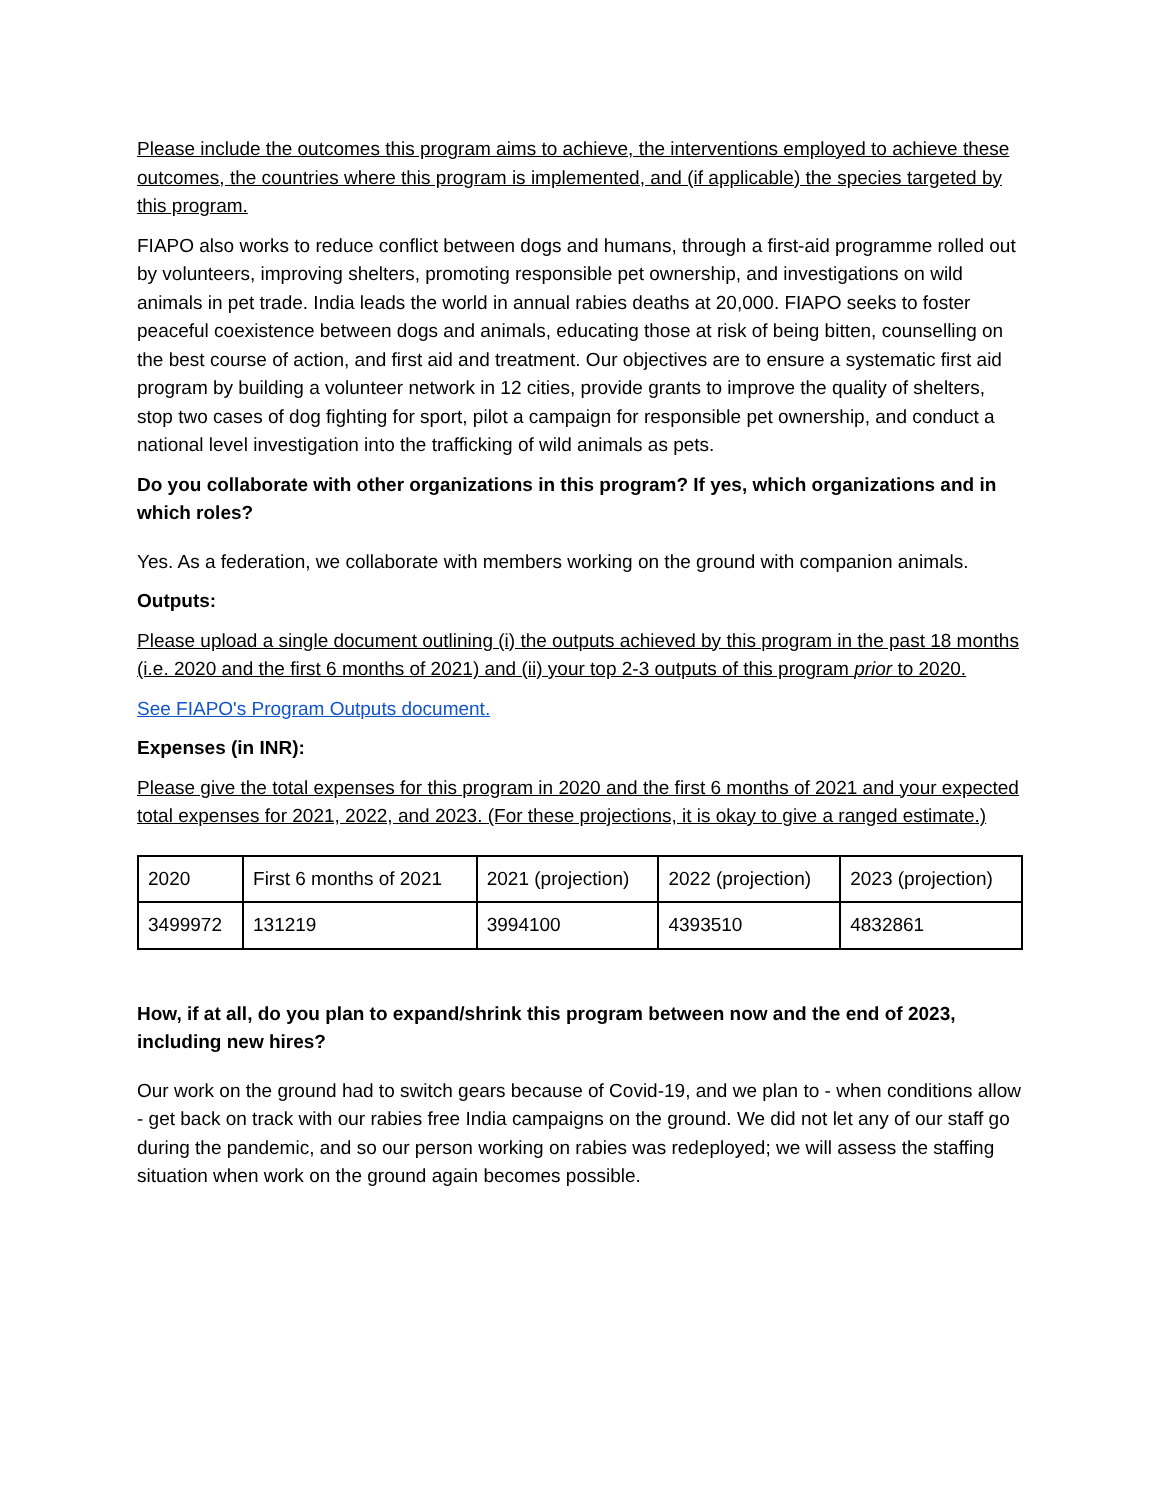Please include the outcomes this program aims to achieve, the interventions employed to achieve these outcomes, the countries where this program is implemented, and (if applicable) the species targeted by this program.
FIAPO also works to reduce conflict between dogs and humans, through a first-aid programme rolled out by volunteers, improving shelters, promoting responsible pet ownership, and investigations on wild animals in pet trade. India leads the world in annual rabies deaths at 20,000. FIAPO seeks to foster peaceful coexistence between dogs and animals, educating those at risk of being bitten, counselling on the best course of action, and first aid and treatment. Our objectives are to ensure a systematic first aid program by building a volunteer network in 12 cities, provide grants to improve the quality of shelters, stop two cases of dog fighting for sport, pilot a campaign for responsible pet ownership, and conduct a national level investigation into the trafficking of wild animals as pets.
Do you collaborate with other organizations in this program? If yes, which organizations and in which roles?
Yes. As a federation, we collaborate with members working on the ground with companion animals.
Outputs:
Please upload a single document outlining (i) the outputs achieved by this program in the past 18 months (i.e. 2020 and the first 6 months of 2021) and (ii) your top 2-3 outputs of this program prior to 2020.
See FIAPO's Program Outputs document.
Expenses (in INR):
Please give the total expenses for this program in 2020 and the first 6 months of 2021 and your expected total expenses for 2021, 2022, and 2023. (For these projections, it is okay to give a ranged estimate.)
| 2020 | First 6 months of 2021 | 2021 (projection) | 2022 (projection) | 2023 (projection) |
| 3499972 | 131219 | 3994100 | 4393510 | 4832861 |
How, if at all, do you plan to expand/shrink this program between now and the end of 2023, including new hires?
Our work on the ground had to switch gears because of Covid-19, and we plan to - when conditions allow - get back on track with our rabies free India campaigns on the ground. We did not let any of our staff go during the pandemic, and so our person working on rabies was redeployed; we will assess the staffing situation when work on the ground again becomes possible.